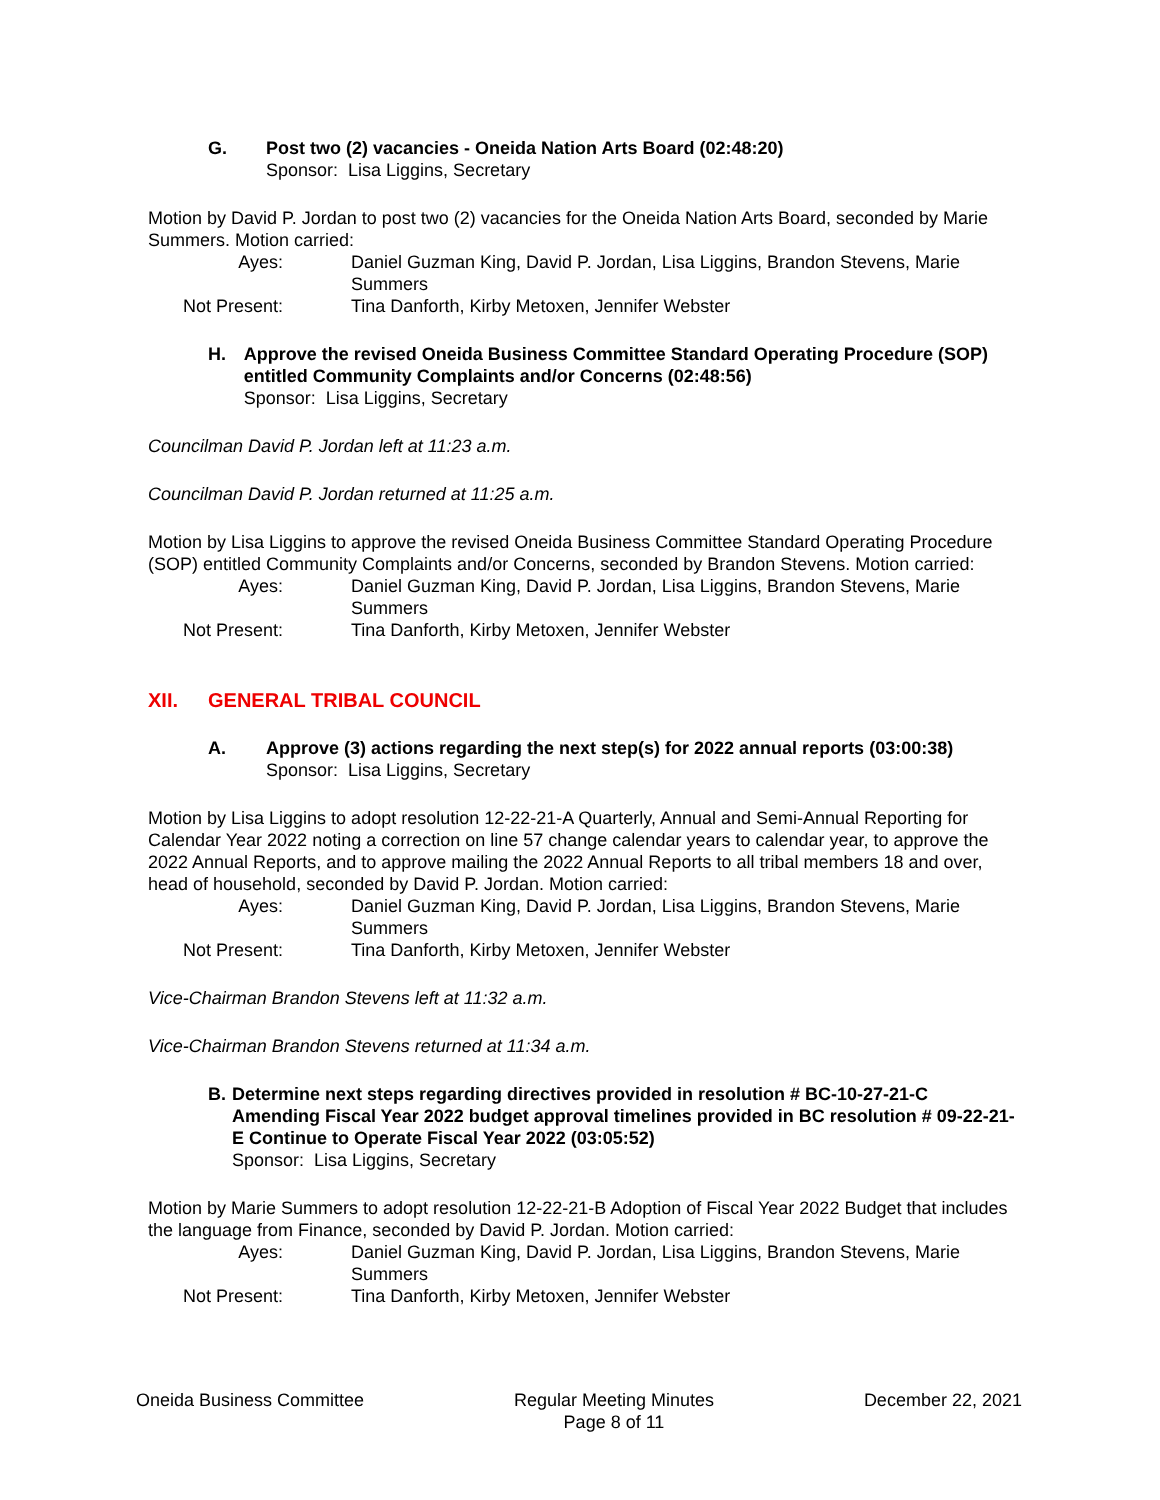G. Post two (2) vacancies - Oneida Nation Arts Board (02:48:20)
Sponsor: Lisa Liggins, Secretary
Motion by David P. Jordan to post two (2) vacancies for the Oneida Nation Arts Board, seconded by Marie Summers. Motion carried:
Ayes: Daniel Guzman King, David P. Jordan, Lisa Liggins, Brandon Stevens, Marie Summers
Not Present: Tina Danforth, Kirby Metoxen, Jennifer Webster
H. Approve the revised Oneida Business Committee Standard Operating Procedure (SOP) entitled Community Complaints and/or Concerns (02:48:56)
Sponsor: Lisa Liggins, Secretary
Councilman David P. Jordan left at 11:23 a.m.
Councilman David P. Jordan returned at 11:25 a.m.
Motion by Lisa Liggins to approve the revised Oneida Business Committee Standard Operating Procedure (SOP) entitled Community Complaints and/or Concerns, seconded by Brandon Stevens. Motion carried:
Ayes: Daniel Guzman King, David P. Jordan, Lisa Liggins, Brandon Stevens, Marie Summers
Not Present: Tina Danforth, Kirby Metoxen, Jennifer Webster
XII. GENERAL TRIBAL COUNCIL
A. Approve (3) actions regarding the next step(s) for 2022 annual reports (03:00:38)
Sponsor: Lisa Liggins, Secretary
Motion by Lisa Liggins to adopt resolution 12-22-21-A Quarterly, Annual and Semi-Annual Reporting for Calendar Year 2022 noting a correction on line 57 change calendar years to calendar year, to approve the 2022 Annual Reports, and to approve mailing the 2022 Annual Reports to all tribal members 18 and over, head of household, seconded by David P. Jordan. Motion carried:
Ayes: Daniel Guzman King, David P. Jordan, Lisa Liggins, Brandon Stevens, Marie Summers
Not Present: Tina Danforth, Kirby Metoxen, Jennifer Webster
Vice-Chairman Brandon Stevens left at 11:32 a.m.
Vice-Chairman Brandon Stevens returned at 11:34 a.m.
B. Determine next steps regarding directives provided in resolution # BC-10-27-21-C Amending Fiscal Year 2022 budget approval timelines provided in BC resolution # 09-22-21-E Continue to Operate Fiscal Year 2022 (03:05:52)
Sponsor: Lisa Liggins, Secretary
Motion by Marie Summers to adopt resolution 12-22-21-B Adoption of Fiscal Year 2022 Budget that includes the language from Finance, seconded by David P. Jordan. Motion carried:
Ayes: Daniel Guzman King, David P. Jordan, Lisa Liggins, Brandon Stevens, Marie Summers
Not Present: Tina Danforth, Kirby Metoxen, Jennifer Webster
Oneida Business Committee Regular Meeting Minutes
Page 8 of 11
December 22, 2021